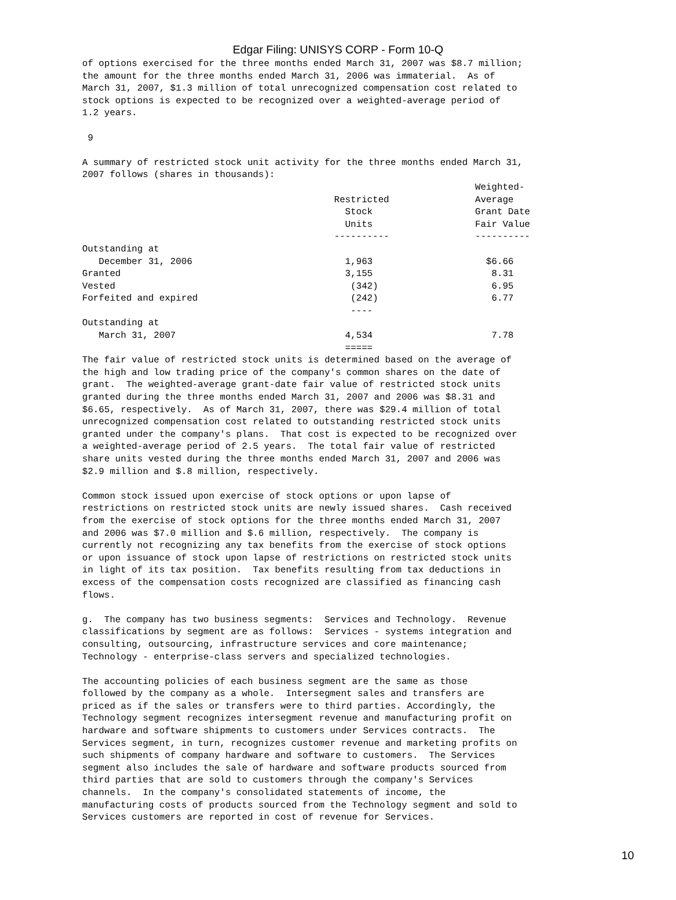Edgar Filing: UNISYS CORP - Form 10-Q
of options exercised for the three months ended March 31, 2007 was $8.7 million;
the amount for the three months ended March 31, 2006 was immaterial.  As of
March 31, 2007, $1.3 million of total unrecognized compensation cost related to
stock options is expected to be recognized over a weighted-average period of
1.2 years.

 9

A summary of restricted stock unit activity for the three months ended March 31,
2007 follows (shares in thousands):
| | Restricted Stock Units ---------- | Weighted- Average Grant Date Fair Value ---------- |
| --- | --- | --- |
| Outstanding at | | |
| December 31, 2006 | 1,963 | $6.66 |
| Granted | 3,155 | 8.31 |
| Vested | (342) | 6.95 |
| Forfeited and expired | (242) | 6.77 |
| | ---- | |
| Outstanding at | | |
| March 31, 2007 | 4,534 | 7.78 |
| | ===== | |
The fair value of restricted stock units is determined based on the average of
the high and low trading price of the company's common shares on the date of
grant.  The weighted-average grant-date fair value of restricted stock units
granted during the three months ended March 31, 2007 and 2006 was $8.31 and
$6.65, respectively.  As of March 31, 2007, there was $29.4 million of total
unrecognized compensation cost related to outstanding restricted stock units
granted under the company's plans.  That cost is expected to be recognized over
a weighted-average period of 2.5 years.  The total fair value of restricted
share units vested during the three months ended March 31, 2007 and 2006 was
$2.9 million and $.8 million, respectively.

Common stock issued upon exercise of stock options or upon lapse of
restrictions on restricted stock units are newly issued shares.  Cash received
from the exercise of stock options for the three months ended March 31, 2007
and 2006 was $7.0 million and $.6 million, respectively.  The company is
currently not recognizing any tax benefits from the exercise of stock options
or upon issuance of stock upon lapse of restrictions on restricted stock units
in light of its tax position.  Tax benefits resulting from tax deductions in
excess of the compensation costs recognized are classified as financing cash
flows.

g.  The company has two business segments:  Services and Technology.  Revenue
classifications by segment are as follows:  Services - systems integration and
consulting, outsourcing, infrastructure services and core maintenance;
Technology - enterprise-class servers and specialized technologies.

The accounting policies of each business segment are the same as those
followed by the company as a whole.  Intersegment sales and transfers are
priced as if the sales or transfers were to third parties. Accordingly, the
Technology segment recognizes intersegment revenue and manufacturing profit on
hardware and software shipments to customers under Services contracts.  The
Services segment, in turn, recognizes customer revenue and marketing profits on
such shipments of company hardware and software to customers.  The Services
segment also includes the sale of hardware and software products sourced from
third parties that are sold to customers through the company's Services
channels.  In the company's consolidated statements of income, the
manufacturing costs of products sourced from the Technology segment and sold to
Services customers are reported in cost of revenue for Services.
10